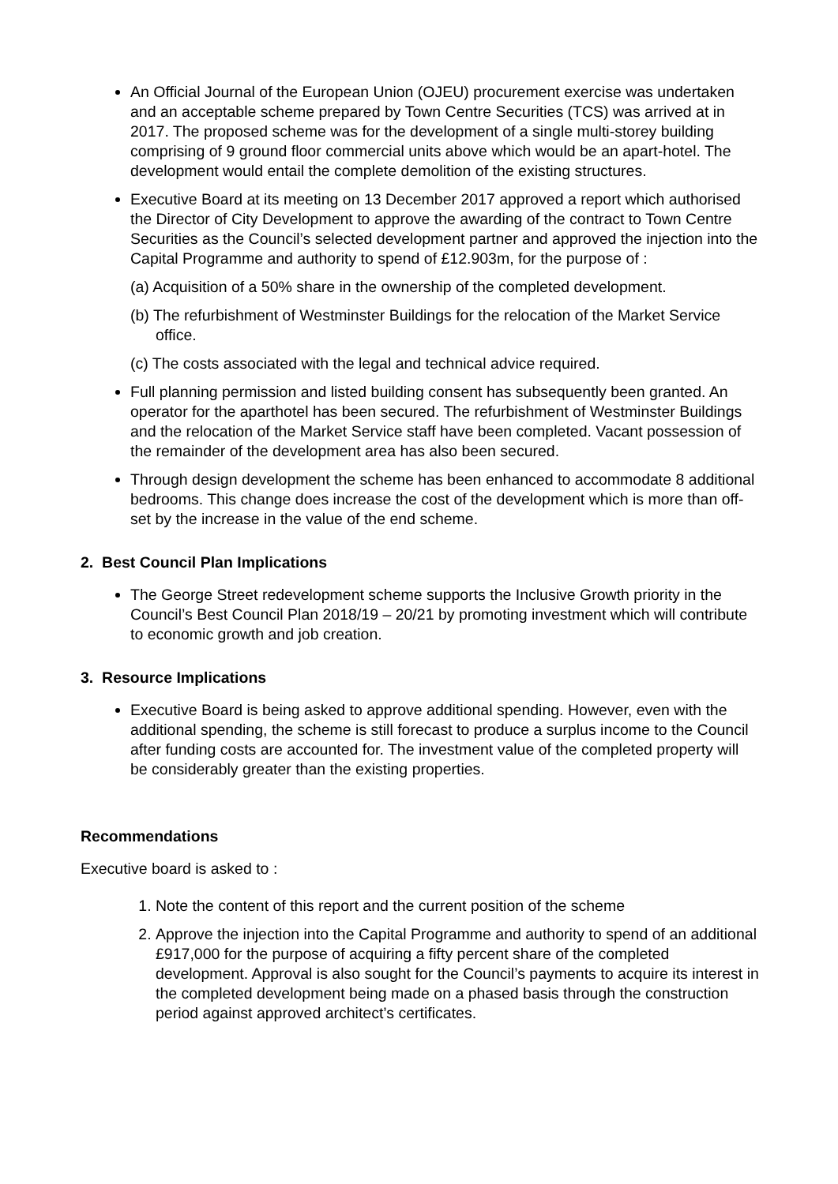An Official Journal of the European Union (OJEU) procurement exercise was undertaken and an acceptable scheme prepared by Town Centre Securities (TCS) was arrived at in 2017. The proposed scheme was for the development of a single multi-storey building comprising of 9 ground floor commercial units above which would be an apart-hotel. The development would entail the complete demolition of the existing structures.
Executive Board at its meeting on 13 December 2017 approved a report which authorised the Director of City Development to approve the awarding of the contract to Town Centre Securities as the Council’s selected development partner and approved the injection into the Capital Programme and authority to spend of £12.903m, for the purpose of :
(a) Acquisition of a 50% share in the ownership of the completed development.
(b) The refurbishment of Westminster Buildings for the relocation of the Market Service office.
(c) The costs associated with the legal and technical advice required.
Full planning permission and listed building consent has subsequently been granted. An operator for the aparthotel has been secured. The refurbishment of Westminster Buildings and the relocation of the Market Service staff have been completed. Vacant possession of the remainder of the development area has also been secured.
Through design development the scheme has been enhanced to accommodate 8 additional bedrooms. This change does increase the cost of the development which is more than off-set by the increase in the value of the end scheme.
2. Best Council Plan Implications
The George Street redevelopment scheme supports the Inclusive Growth priority in the Council’s Best Council Plan 2018/19 – 20/21 by promoting investment which will contribute to economic growth and job creation.
3. Resource Implications
Executive Board is being asked to approve additional spending. However, even with the additional spending, the scheme is still forecast to produce a surplus income to the Council after funding costs are accounted for. The investment value of the completed property will be considerably greater than the existing properties.
Recommendations
Executive board is asked to :
1. Note the content of this report and the current position of the scheme
2. Approve the injection into the Capital Programme and authority to spend of an additional £917,000 for the purpose of acquiring a fifty percent share of the completed development. Approval is also sought for the Council’s payments to acquire its interest in the completed development being made on a phased basis through the construction period against approved architect’s certificates.